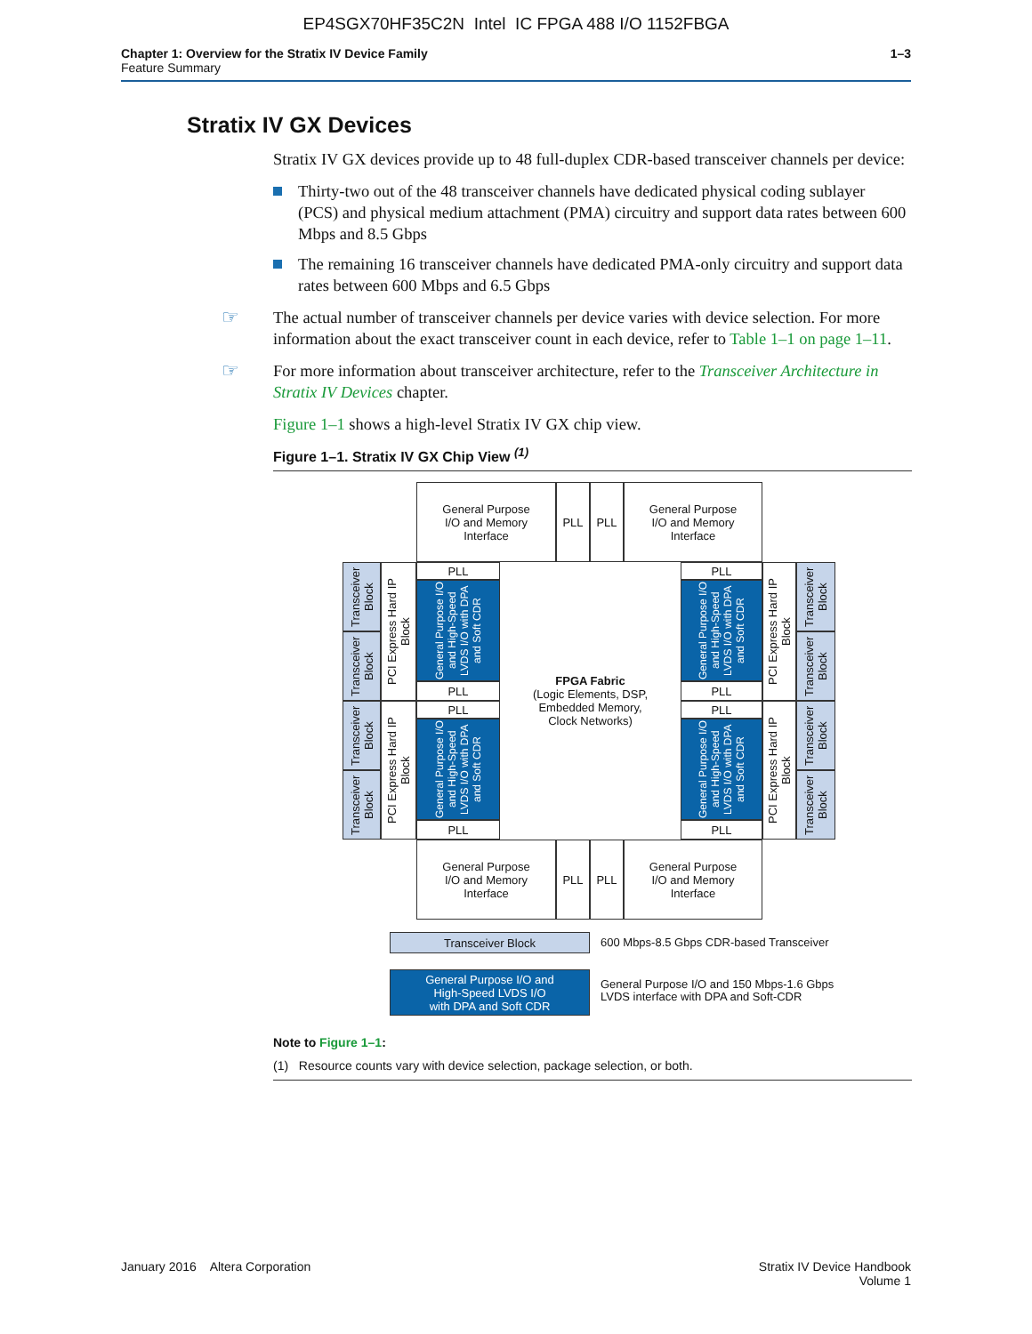EP4SGX70HF35C2N Intel IC FPGA 488 I/O 1152FBGA
Chapter 1: Overview for the Stratix IV Device Family
Feature Summary
1–3
Stratix IV GX Devices
Stratix IV GX devices provide up to 48 full-duplex CDR-based transceiver channels per device:
Thirty-two out of the 48 transceiver channels have dedicated physical coding sublayer (PCS) and physical medium attachment (PMA) circuitry and support data rates between 600 Mbps and 8.5 Gbps
The remaining 16 transceiver channels have dedicated PMA-only circuitry and support data rates between 600 Mbps and 6.5 Gbps
☞ The actual number of transceiver channels per device varies with device selection. For more information about the exact transceiver count in each device, refer to Table 1–1 on page 1–11.
☞ For more information about transceiver architecture, refer to the Transceiver Architecture in Stratix IV Devices chapter.
Figure 1–1 shows a high-level Stratix IV GX chip view.
Figure 1–1. Stratix IV GX Chip View <sup>(1)</sup>
General Purpose
I/O and Memory
Interface
PLL PLL
General Purpose
I/O and Memory
Interface
Transceiver Block
Transceiver Block
Transceiver Block
Transceiver Block
PCI Express Hard IP Block
PCI Express Hard IP Block
PLL
General Purpose I/O and High-Speed LVDS I/O with DPA and Soft CDR
PLL
PLL
General Purpose I/O and High-Speed LVDS I/O with DPA and Soft CDR
PLL
FPGA Fabric
(Logic Elements, DSP,
Embedded Memory,
Clock Networks)
PLL
General Purpose I/O and High-Speed LVDS I/O with DPA and Soft CDR
PLL
PLL
General Purpose I/O and High-Speed LVDS I/O with DPA and Soft CDR
PLL
PCI Express Hard IP Block
PCI Express Hard IP Block
Transceiver Block
Transceiver Block
Transceiver Block
Transceiver Block
General Purpose
I/O and Memory
Interface
PLL PLL
General Purpose
I/O and Memory
Interface
Transceiver Block
600 Mbps-8.5 Gbps CDR-based Transceiver
General Purpose I/O and
High-Speed LVDS I/O
with DPA and Soft CDR
General Purpose I/O and 150 Mbps-1.6 Gbps
LVDS interface with DPA and Soft-CDR
Note to Figure 1–1:
(1) Resource counts vary with device selection, package selection, or both.
January 2016 Altera Corporation
Stratix IV Device Handbook
Volume 1